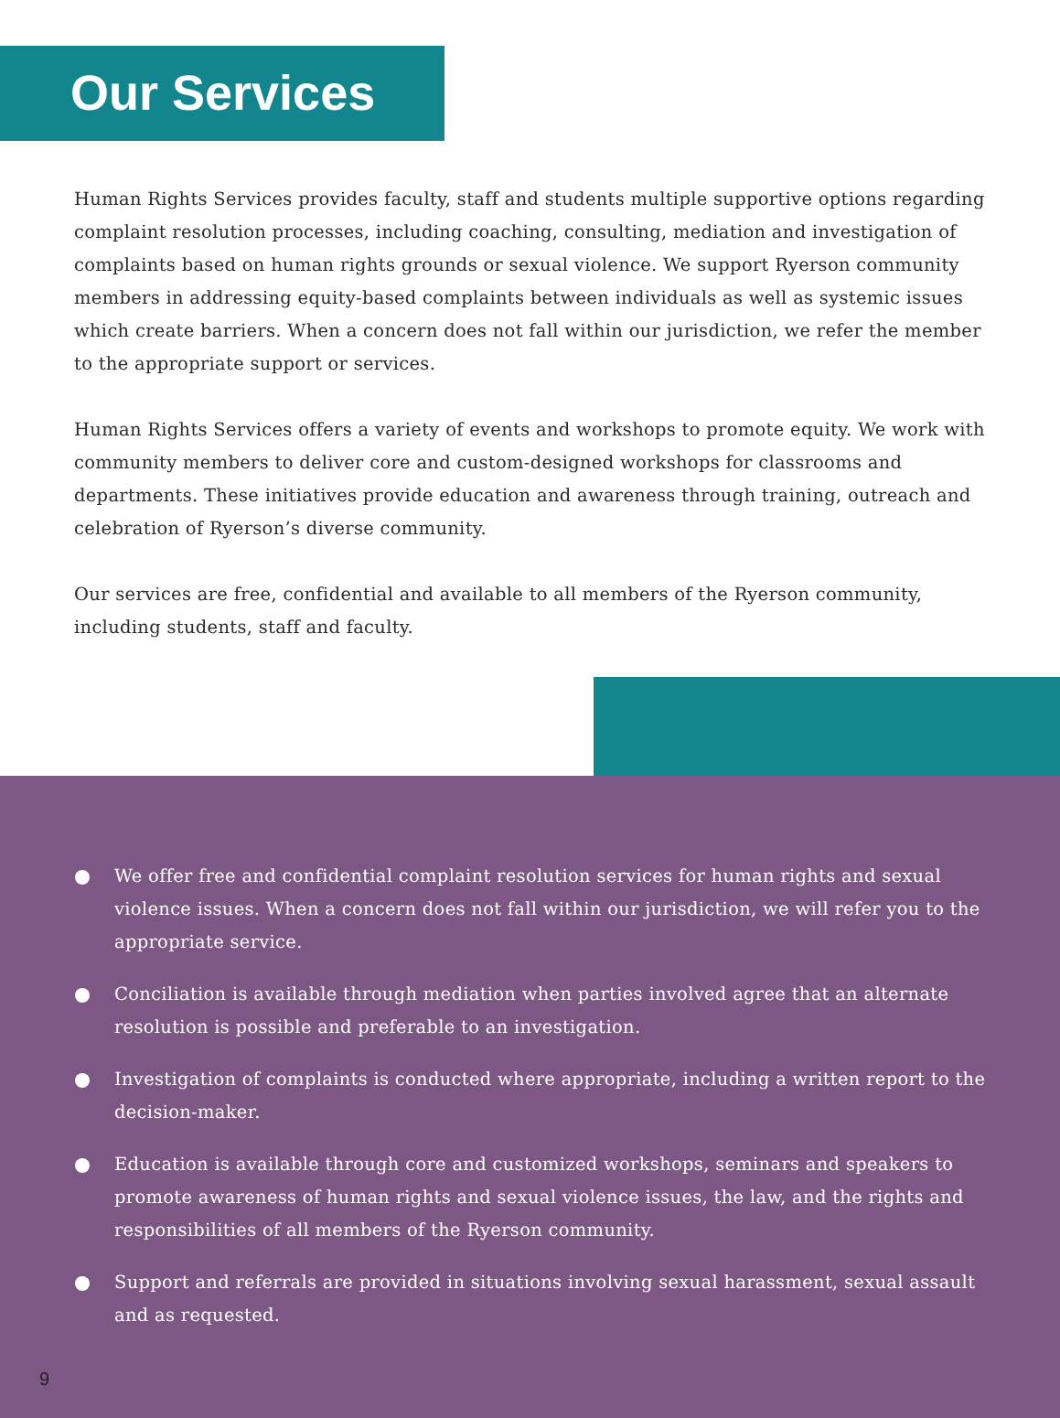Our Services
Human Rights Services provides faculty, staff and students multiple supportive options regarding complaint resolution processes, including coaching, consulting, mediation and investigation of complaints based on human rights grounds or sexual violence. We support Ryerson community members in addressing equity-based complaints between individuals as well as systemic issues which create barriers. When a concern does not fall within our jurisdiction, we refer the member to the appropriate support or services.
Human Rights Services offers a variety of events and workshops to promote equity. We work with community members to deliver core and custom-designed workshops for classrooms and departments. These initiatives provide education and awareness through training, outreach and celebration of Ryerson’s diverse community.
Our services are free, confidential and available to all members of the Ryerson community, including students, staff and faculty.
We offer free and confidential complaint resolution services for human rights and sexual violence issues. When a concern does not fall within our jurisdiction, we will refer you to the appropriate service.
Conciliation is available through mediation when parties involved agree that an alternate resolution is possible and preferable to an investigation.
Investigation of complaints is conducted where appropriate, including a written report to the decision-maker.
Education is available through core and customized workshops, seminars and speakers to promote awareness of human rights and sexual violence issues, the law, and the rights and responsibilities of all members of the Ryerson community.
Support and referrals are provided in situations involving sexual harassment, sexual assault and as requested.
9